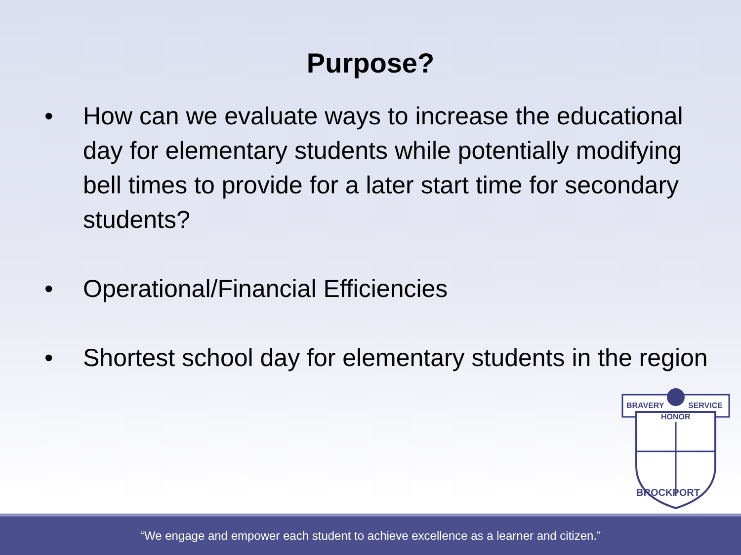Purpose?
• How can we evaluate ways to increase the educational day for elementary students while potentially modifying bell times to provide for a later start time for secondary students?
• Operational/Financial Efficiencies
• Shortest school day for elementary students in the region
BRAVERY
SERVICE
HONOR
BROCKPORT
“We engage and empower each student to achieve excellence as a learner and citizen.”